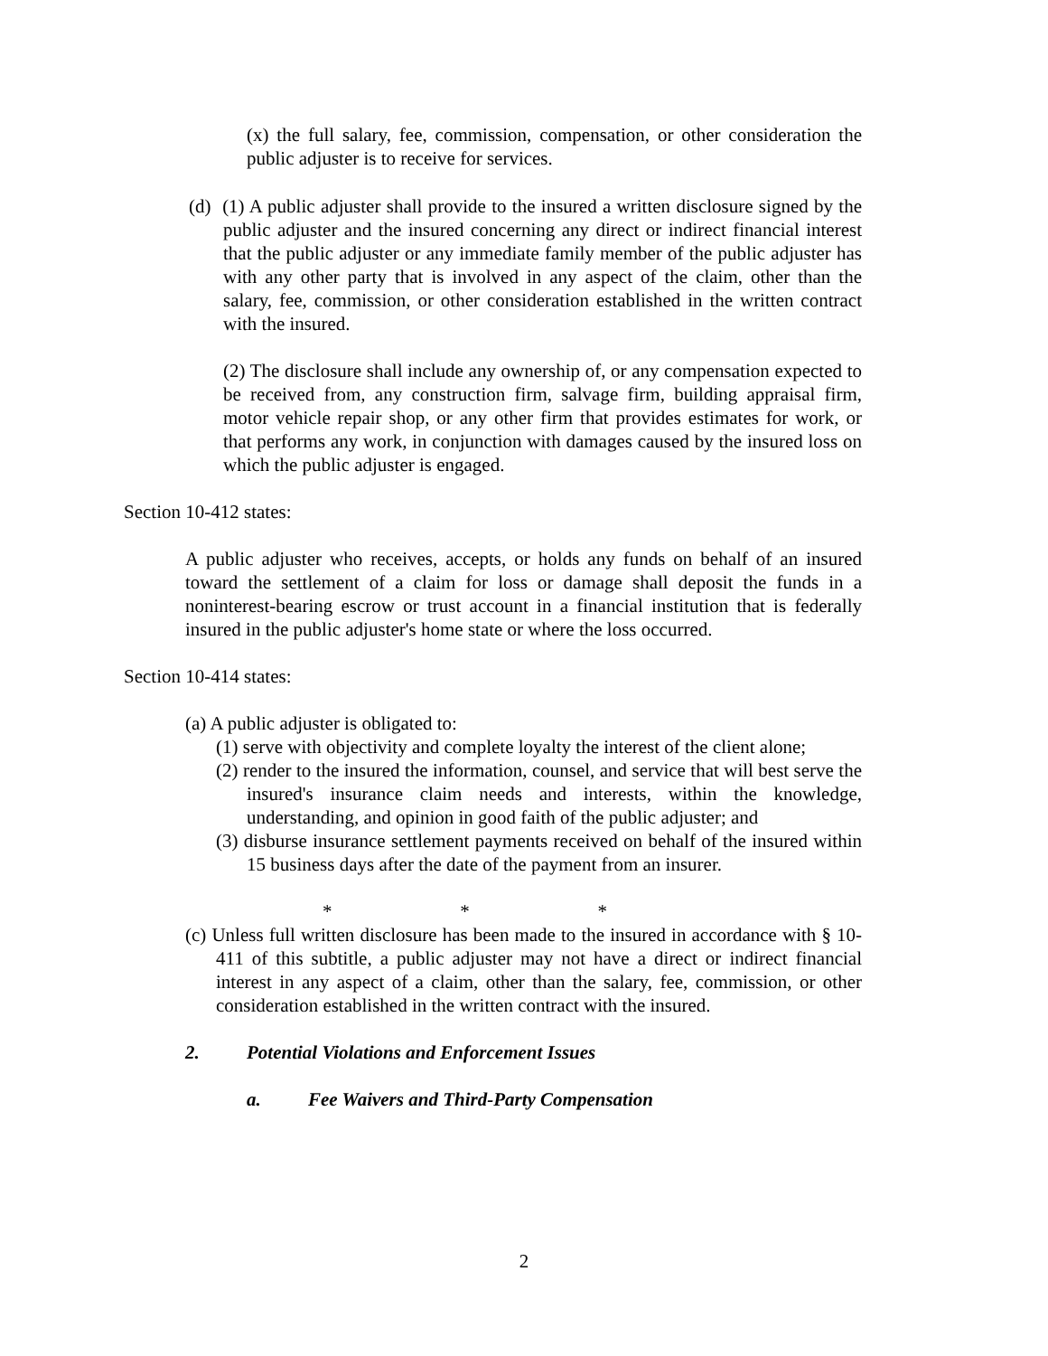(x) the full salary, fee, commission, compensation, or other consideration the public adjuster is to receive for services.
(d) (1) A public adjuster shall provide to the insured a written disclosure signed by the public adjuster and the insured concerning any direct or indirect financial interest that the public adjuster or any immediate family member of the public adjuster has with any other party that is involved in any aspect of the claim, other than the salary, fee, commission, or other consideration established in the written contract with the insured.
(2) The disclosure shall include any ownership of, or any compensation expected to be received from, any construction firm, salvage firm, building appraisal firm, motor vehicle repair shop, or any other firm that provides estimates for work, or that performs any work, in conjunction with damages caused by the insured loss on which the public adjuster is engaged.
Section 10-412 states:
A public adjuster who receives, accepts, or holds any funds on behalf of an insured toward the settlement of a claim for loss or damage shall deposit the funds in a noninterest-bearing escrow or trust account in a financial institution that is federally insured in the public adjuster's home state or where the loss occurred.
Section 10-414 states:
(a) A public adjuster is obligated to:
(1) serve with objectivity and complete loyalty the interest of the client alone;
(2) render to the insured the information, counsel, and service that will best serve the insured's insurance claim needs and interests, within the knowledge, understanding, and opinion in good faith of the public adjuster; and
(3) disburse insurance settlement payments received on behalf of the insured within 15 business days after the date of the payment from an insurer.
* * *
(c) Unless full written disclosure has been made to the insured in accordance with § 10-411 of this subtitle, a public adjuster may not have a direct or indirect financial interest in any aspect of a claim, other than the salary, fee, commission, or other consideration established in the written contract with the insured.
2. Potential Violations and Enforcement Issues
a. Fee Waivers and Third-Party Compensation
2